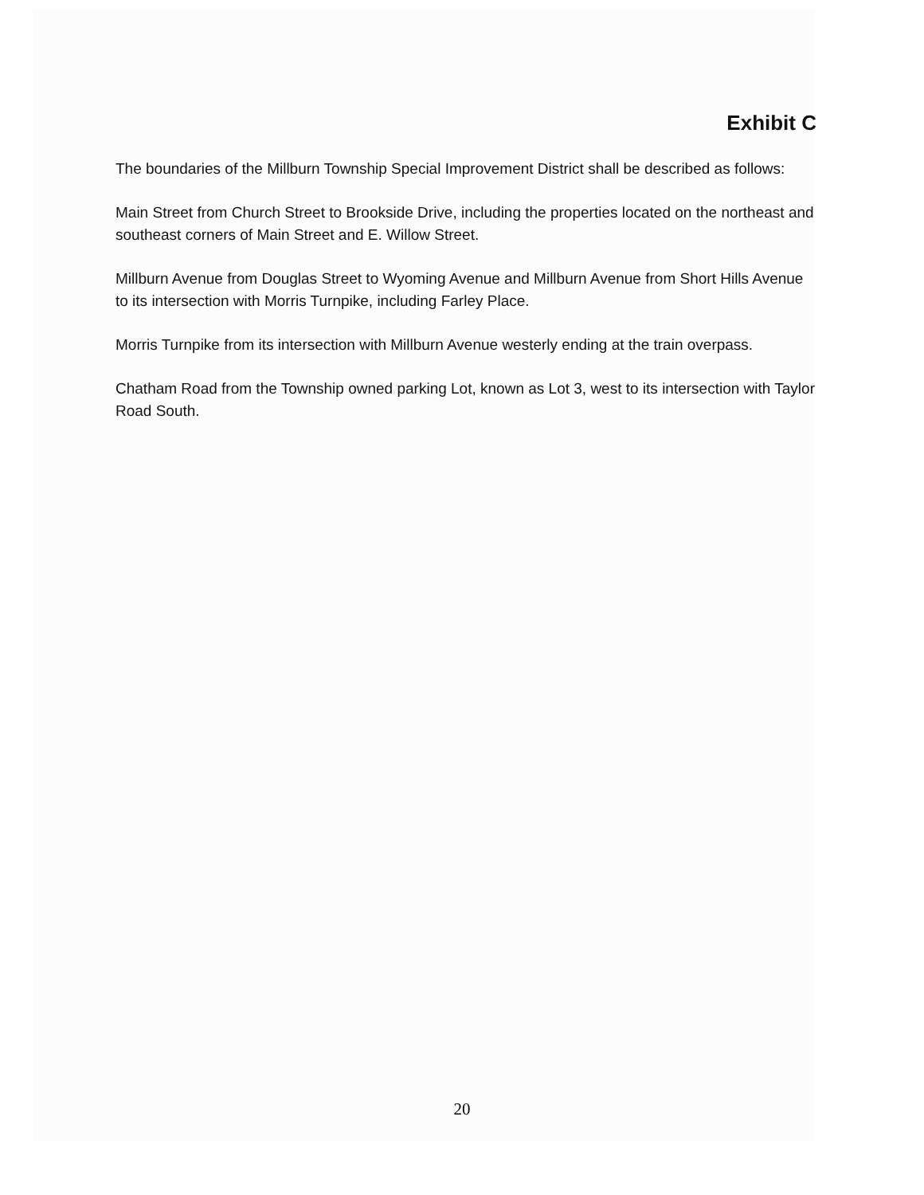Exhibit C
The boundaries of the Millburn Township Special Improvement District shall be described as follows:
Main Street from Church Street to Brookside Drive, including the properties located on the northeast and southeast corners of Main Street and E. Willow Street.
Millburn Avenue from Douglas Street to Wyoming Avenue and Millburn Avenue from Short Hills Avenue to its intersection with Morris Turnpike, including Farley Place.
Morris Turnpike from its intersection with Millburn Avenue westerly ending at the train overpass.
Chatham Road from the Township owned parking Lot, known as Lot 3, west to its intersection with Taylor Road South.
20